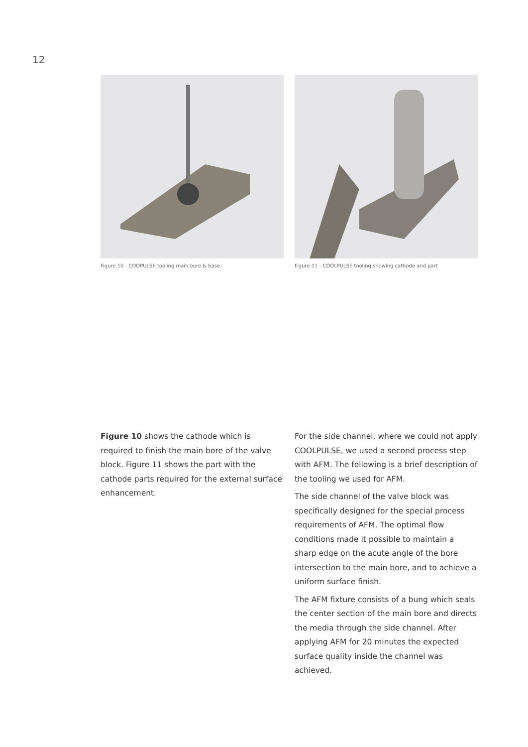12
Figure 10 - COOPULSE tooling main bore & base
Figure 11 - COOLPULSE tooling showing cathode and part
Figure 10 shows the cathode which is required to finish the main bore of the valve block. Figure 11 shows the part with the cathode parts required for the external surface enhancement.
For the side channel, where we could not apply COOLPULSE, we used a second process step with AFM. The following is a brief description of the tooling we used for AFM.
The side channel of the valve block was specifically designed for the special process requirements of AFM. The optimal flow conditions made it possible to maintain a sharp edge on the acute angle of the bore intersection to the main bore, and to achieve a uniform surface finish.
The AFM fixture consists of a bung which seals the center section of the main bore and directs the media through the side channel. After applying AFM for 20 minutes the expected surface quality inside the channel was achieved.